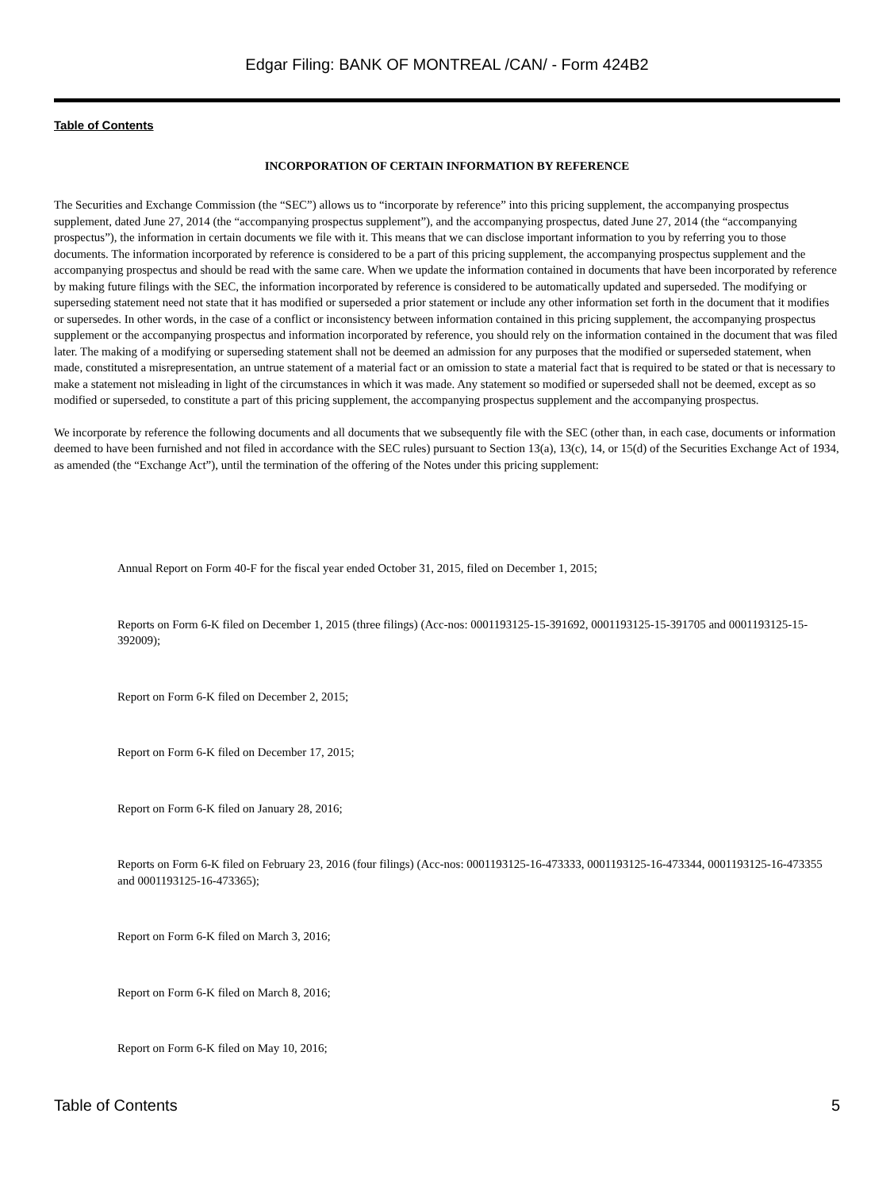Edgar Filing: BANK OF MONTREAL /CAN/ - Form 424B2
Table of Contents
INCORPORATION OF CERTAIN INFORMATION BY REFERENCE
The Securities and Exchange Commission (the “SEC”) allows us to “incorporate by reference” into this pricing supplement, the accompanying prospectus supplement, dated June 27, 2014 (the “accompanying prospectus supplement”), and the accompanying prospectus, dated June 27, 2014 (the “accompanying prospectus”), the information in certain documents we file with it. This means that we can disclose important information to you by referring you to those documents. The information incorporated by reference is considered to be a part of this pricing supplement, the accompanying prospectus supplement and the accompanying prospectus and should be read with the same care. When we update the information contained in documents that have been incorporated by reference by making future filings with the SEC, the information incorporated by reference is considered to be automatically updated and superseded. The modifying or superseding statement need not state that it has modified or superseded a prior statement or include any other information set forth in the document that it modifies or supersedes. In other words, in the case of a conflict or inconsistency between information contained in this pricing supplement, the accompanying prospectus supplement or the accompanying prospectus and information incorporated by reference, you should rely on the information contained in the document that was filed later. The making of a modifying or superseding statement shall not be deemed an admission for any purposes that the modified or superseded statement, when made, constituted a misrepresentation, an untrue statement of a material fact or an omission to state a material fact that is required to be stated or that is necessary to make a statement not misleading in light of the circumstances in which it was made. Any statement so modified or superseded shall not be deemed, except as so modified or superseded, to constitute a part of this pricing supplement, the accompanying prospectus supplement and the accompanying prospectus.
We incorporate by reference the following documents and all documents that we subsequently file with the SEC (other than, in each case, documents or information deemed to have been furnished and not filed in accordance with the SEC rules) pursuant to Section 13(a), 13(c), 14, or 15(d) of the Securities Exchange Act of 1934, as amended (the “Exchange Act”), until the termination of the offering of the Notes under this pricing supplement:
Annual Report on Form 40-F for the fiscal year ended October 31, 2015, filed on December 1, 2015;
Reports on Form 6-K filed on December 1, 2015 (three filings) (Acc-nos: 0001193125-15-391692, 0001193125-15-391705 and 0001193125-15-392009);
Report on Form 6-K filed on December 2, 2015;
Report on Form 6-K filed on December 17, 2015;
Report on Form 6-K filed on January 28, 2016;
Reports on Form 6-K filed on February 23, 2016 (four filings) (Acc-nos: 0001193125-16-473333, 0001193125-16-473344, 0001193125-16-473355 and 0001193125-16-473365);
Report on Form 6-K filed on March 3, 2016;
Report on Form 6-K filed on March 8, 2016;
Report on Form 6-K filed on May 10, 2016;
Table of Contents 5